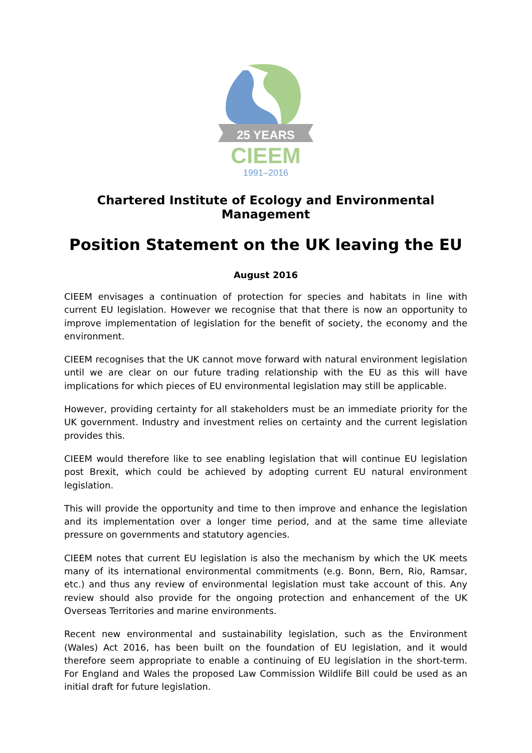25 YEARS
CIEEM
1991–2016
Chartered Institute of Ecology and Environmental Management
Position Statement on the UK leaving the EU
August 2016
CIEEM envisages a continuation of protection for species and habitats in line with current EU legislation. However we recognise that that there is now an opportunity to improve implementation of legislation for the benefit of society, the economy and the environment.
CIEEM recognises that the UK cannot move forward with natural environment legislation until we are clear on our future trading relationship with the EU as this will have implications for which pieces of EU environmental legislation may still be applicable.
However, providing certainty for all stakeholders must be an immediate priority for the UK government. Industry and investment relies on certainty and the current legislation provides this.
CIEEM would therefore like to see enabling legislation that will continue EU legislation post Brexit, which could be achieved by adopting current EU natural environment legislation.
This will provide the opportunity and time to then improve and enhance the legislation and its implementation over a longer time period, and at the same time alleviate pressure on governments and statutory agencies.
CIEEM notes that current EU legislation is also the mechanism by which the UK meets many of its international environmental commitments (e.g. Bonn, Bern, Rio, Ramsar, etc.) and thus any review of environmental legislation must take account of this. Any review should also provide for the ongoing protection and enhancement of the UK Overseas Territories and marine environments.
Recent new environmental and sustainability legislation, such as the Environment (Wales) Act 2016, has been built on the foundation of EU legislation, and it would therefore seem appropriate to enable a continuing of EU legislation in the short-term. For England and Wales the proposed Law Commission Wildlife Bill could be used as an initial draft for future legislation.